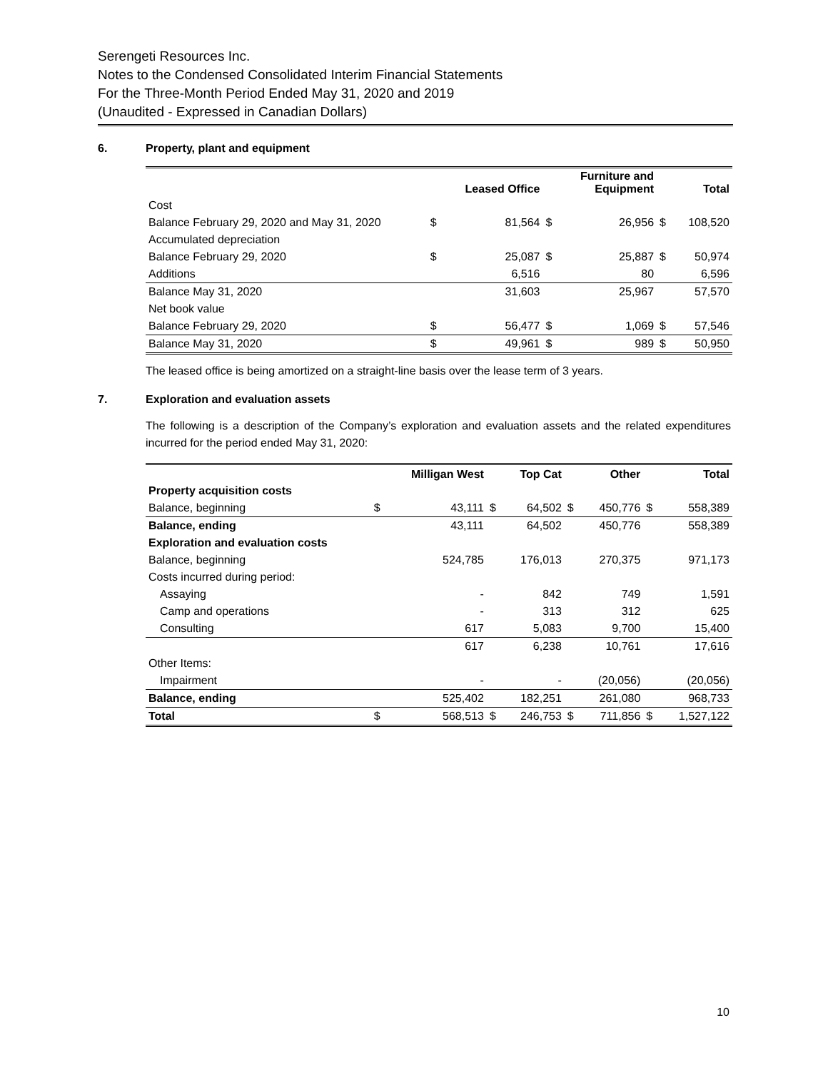Serengeti Resources Inc.
Notes to the Condensed Consolidated Interim Financial Statements
For the Three-Month Period Ended May 31, 2020 and 2019
(Unaudited - Expressed in Canadian Dollars)
6. Property, plant and equipment
| | | Leased Office | | Furniture and Equipment | | Total |
| --- | --- | --- | --- | --- | --- | --- |
| Cost | | | | | | |
| Balance February 29, 2020 and May 31, 2020 | $ | 81,564 | $ | 26,956 | $ | 108,520 |
| Accumulated depreciation | | | | | | |
| Balance February 29, 2020 | $ | 25,087 | $ | 25,887 | $ | 50,974 |
| Additions | | 6,516 | | 80 | | 6,596 |
| Balance May 31, 2020 | | 31,603 | | 25,967 | | 57,570 |
| Net book value | | | | | | |
| Balance February 29, 2020 | $ | 56,477 | $ | 1,069 | $ | 57,546 |
| Balance May 31, 2020 | $ | 49,961 | $ | 989 | $ | 50,950 |
The leased office is being amortized on a straight-line basis over the lease term of 3 years.
7. Exploration and evaluation assets
The following is a description of the Company’s exploration and evaluation assets and the related expenditures incurred for the period ended May 31, 2020:
| | | Milligan West | | Top Cat | | Other | | Total |
| --- | --- | --- | --- | --- | --- | --- | --- | --- |
| Property acquisition costs | | | | | | | | |
| Balance, beginning | $ | 43,111 | $ | 64,502 | $ | 450,776 | $ | 558,389 |
| Balance, ending | | 43,111 | | 64,502 | | 450,776 | | 558,389 |
| Exploration and evaluation costs | | | | | | | | |
| Balance, beginning | | 524,785 | | 176,013 | | 270,375 | | 971,173 |
| Costs incurred during period: | | | | | | | | |
| Assaying | | - | | 842 | | 749 | | 1,591 |
| Camp and operations | | - | | 313 | | 312 | | 625 |
| Consulting | | 617 | | 5,083 | | 9,700 | | 15,400 |
| | | 617 | | 6,238 | | 10,761 | | 17,616 |
| Other Items: | | | | | | | | |
| Impairment | | - | | - | | (20,056) | | (20,056) |
| Balance, ending | | 525,402 | | 182,251 | | 261,080 | | 968,733 |
| Total | $ | 568,513 | $ | 246,753 | $ | 711,856 | $ | 1,527,122 |
10